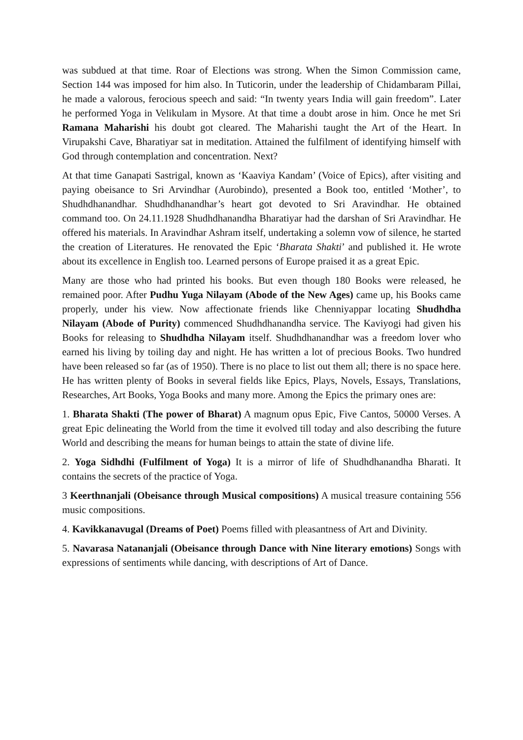was subdued at that time. Roar of Elections was strong. When the Simon Commission came, Section 144 was imposed for him also. In Tuticorin, under the leadership of Chidambaram Pillai, he made a valorous, ferocious speech and said: “In twenty years India will gain freedom”. Later he performed Yoga in Velikulam in Mysore. At that time a doubt arose in him. Once he met Sri Ramana Maharishi his doubt got cleared. The Maharishi taught the Art of the Heart. In Virupakshi Cave, Bharatiyar sat in meditation. Attained the fulfilment of identifying himself with God through contemplation and concentration. Next?
At that time Ganapati Sastrigal, known as ‘Kaaviya Kandam’ (Voice of Epics), after visiting and paying obeisance to Sri Arvindhar (Aurobindo), presented a Book too, entitled ‘Mother’, to Shudhdhanandhar. Shudhdhanandhar’s heart got devoted to Sri Aravindhar. He obtained command too. On 24.11.1928 Shudhdhanandha Bharatiyar had the darshan of Sri Aravindhar. He offered his materials. In Aravindhar Ashram itself, undertaking a solemn vow of silence, he started the creation of Literatures. He renovated the Epic ‘Bharata Shakti’ and published it. He wrote about its excellence in English too. Learned persons of Europe praised it as a great Epic.
Many are those who had printed his books. But even though 180 Books were released, he remained poor. After Pudhu Yuga Nilayam (Abode of the New Ages) came up, his Books came properly, under his view. Now affectionate friends like Chenniyappar locating Shudhdha Nilayam (Abode of Purity) commenced Shudhdhanandha service. The Kaviyogi had given his Books for releasing to Shudhdha Nilayam itself. Shudhdhanandhar was a freedom lover who earned his living by toiling day and night. He has written a lot of precious Books. Two hundred have been released so far (as of 1950). There is no place to list out them all; there is no space here. He has written plenty of Books in several fields like Epics, Plays, Novels, Essays, Translations, Researches, Art Books, Yoga Books and many more. Among the Epics the primary ones are:
1. Bharata Shakti (The power of Bharat) A magnum opus Epic, Five Cantos, 50000 Verses. A great Epic delineating the World from the time it evolved till today and also describing the future World and describing the means for human beings to attain the state of divine life.
2. Yoga Sidhdhi (Fulfilment of Yoga) It is a mirror of life of Shudhdhanandha Bharati. It contains the secrets of the practice of Yoga.
3 Keerthnanjali (Obeisance through Musical compositions) A musical treasure containing 556 music compositions.
4. Kavikkanavugal (Dreams of Poet) Poems filled with pleasantness of Art and Divinity.
5. Navarasa Natananjali (Obeisance through Dance with Nine literary emotions) Songs with expressions of sentiments while dancing, with descriptions of Art of Dance.